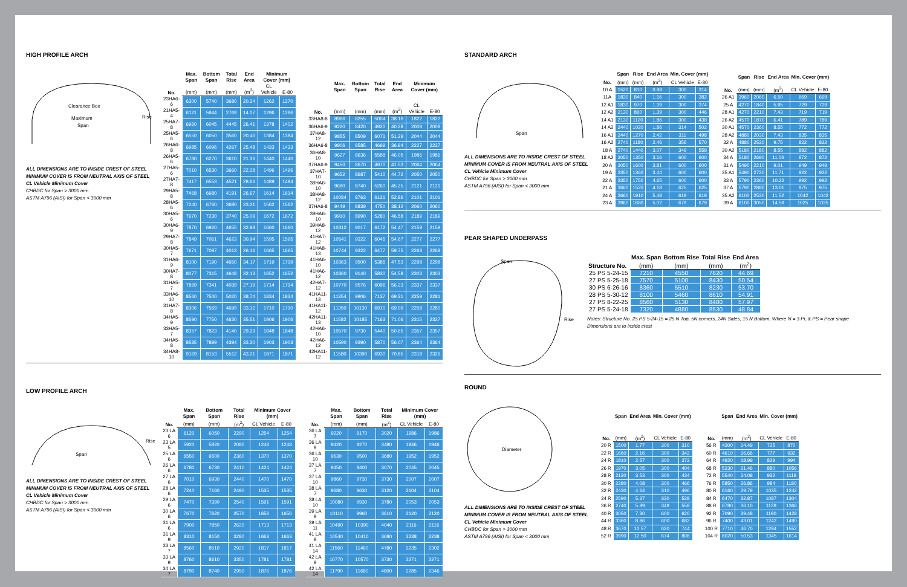HIGH PROFILE ARCH
Clearance Box
Maximum
Span
Rise
ALL DIMENSIONS ARE TO INSIDE CREST OF STEEL
MINIMUM COVER IS FROM NEUTRAL AXIS OF STEEL
CL Vehicle Minimum Cover
CHBDC for Span > 3000 mm
ASTM A796 (AISI) for Span < 3000 mm
| No. | Max. Span | Bottom Span | Total Rise | End Area | Minimum Cover (mm) | |
| --- | --- | --- | --- | --- | --- | --- |
| | (mm) | (mm) | (mm) | (m<sup>2</sup>) | CL Vehicle | E-80 |
| 23HA6-6 | 6300 | 5740 | 3680 | 20.34 | 1262 | 1270 |
| 21HA5-4 | 6121 | 5944 | 2769 | 14.07 | 1296 | 1296 |
| 25HA7-8 | 6960 | 6045 | 4445 | 26.41 | 1378 | 1402 |
| 25HA5-6 | 6550 | 6050 | 3560 | 20.46 | 1384 | 1384 |
| 26HA6-8 | 6985 | 6096 | 4267 | 25.48 | 1433 | 1433 |
| 26HA5-6 | 6780 | 6270 | 3610 | 21.36 | 1440 | 1440 |
| 27HA5-6 | 7010 | 6530 | 3660 | 22.28 | 1496 | 1496 |
| 27HA7-8 | 7417 | 6553 | 4521 | 28.66 | 1489 | 1494 |
| 29HA5-8 | 7468 | 6680 | 4191 | 26.67 | 1614 | 1614 |
| 28HA5-6 | 7240 | 6760 | 3680 | 23.21 | 1562 | 1562 |
| 30HA5-6 | 7670 | 7230 | 3740 | 25.09 | 1672 | 1672 |
| 30HA6-9 | 7870 | 6920 | 4655 | 32.98 | 1660 | 1660 |
| 29HA7-8 | 7849 | 7061 | 4623 | 30.94 | 1595 | 1595 |
| 30HA5-7 | 7671 | 7087 | 4013 | 26.16 | 1665 | 1665 |
| 31HA6-9 | 8100 | 7190 | 4650 | 34.17 | 1719 | 1719 |
| 30HA7-8 | 8077 | 7315 | 4648 | 32.13 | 1652 | 1652 |
| 31HA5-7 | 7899 | 7341 | 4039 | 27.19 | 1714 | 1714 |
| 33HA6-10 | 8560 | 7500 | 5020 | 38.74 | 1834 | 1834 |
| 31HA7-8 | 8306 | 7569 | 4699 | 33.32 | 1710 | 1710 |
| 34HA5-9 | 8590 | 7750 | 4630 | 35.51 | 1906 | 1906 |
| 33HA5-7 | 8357 | 7823 | 4140 | 29.29 | 1848 | 1848 |
| 34HA5-8 | 8585 | 7899 | 4394 | 32.20 | 1903 | 1903 |
| 34HA8-10 | 9169 | 8153 | 5512 | 43.21 | 1871 | 1871 |
| No. | Max. Span | Bottom Span | Total Rise | End Area | Minimum Cover (mm) | |
| --- | --- | --- | --- | --- | --- | --- |
| | (mm) | (mm) | (mm) | (m<sup>2</sup>) | CL Vehicle | E-80 |
| 33HA8-8 | 8966 | 8255 | 5004 | 38.16 | 1822 | 1822 |
| 36HA6-9 | 9220 | 8420 | 4920 | 40.28 | 2008 | 2008 |
| 37HA8-12 | 9855 | 8509 | 6071 | 51.29 | 2044 | 2044 |
| 36HA6-8 | 9906 | 8585 | 4699 | 36.94 | 2227 | 2227 |
| 36HA8-10 | 9627 | 8636 | 5588 | 46.05 | 1986 | 1986 |
| 37HA6-9 | 9450 | 8670 | 4970 | 41.53 | 2064 | 2064 |
| 37HA7-10 | 9652 | 8687 | 5410 | 44.72 | 2050 | 2050 |
| 38HA6-10 | 9680 | 8740 | 5260 | 45.25 | 2121 | 2121 |
| 38HA8-12 | 10084 | 8763 | 6121 | 52.86 | 2101 | 2101 |
| 37HA6-8 | 9449 | 8839 | 4750 | 38.12 | 2060 | 2060 |
| 39HA6-10 | 9910 | 8990 | 5280 | 46.58 | 2189 | 2189 |
| 39HA8-12 | 10312 | 9017 | 6172 | 54.47 | 2159 | 2159 |
| 41HA7-12 | 10541 | 9322 | 6045 | 54.67 | 2277 | 2277 |
| 41HA8-13 | 10744 | 9322 | 6477 | 59.75 | 2268 | 2268 |
| 41HA6-10 | 10363 | 9500 | 5385 | 47.53 | 2298 | 2298 |
| 41HA6-12 | 10360 | 9140 | 5830 | 54.58 | 2303 | 2303 |
| 42HA7-12 | 10770 | 9576 | 6096 | 56.23 | 2337 | 2337 |
| 41HA11-13 | 11354 | 9906 | 7137 | 69.21 | 2259 | 2281 |
| 41HA11-12 | 11350 | 10130 | 6910 | 69.09 | 2258 | 2280 |
| 42HA11-13 | 11582 | 10185 | 7163 | 71.06 | 2315 | 2327 |
| 42HA6-10 | 10570 | 9730 | 5440 | 50.65 | 2357 | 2357 |
| 42HA6-12 | 10590 | 9390 | 5870 | 56.07 | 2364 | 2364 |
| 42HA11-12 | 11580 | 10390 | 6930 | 70.85 | 2318 | 2326 |
LOW PROFILE ARCH
Span
Rise
ALL DIMENSIONS ARE TO INSIDE CREST OF STEEL
MINIMUM COVER IS FROM NEUTRAL AXIS OF STEEL
CL Vehicle Minimum Cover
CHBDC for Span > 3000 mm
ASTM A796 (AISI) for Span < 3000 mm
| No. | Max. Span | Bottom Span | Total Rise | Minimum Cover (mm) | |
| --- | --- | --- | --- | --- | --- |
| | (mm) | (mm) | (m<sup>2</sup>) | CL Vehicle | E-80 |
| 23 LA 6 | 6120 | 6050 | 2290 | 1254 | 1254 |
| 23 LA 5 | 5920 | 5820 | 2080 | 1248 | 1248 |
| 25 LA 6 | 6550 | 6500 | 2360 | 1370 | 1370 |
| 26 LA 6 | 6780 | 6730 | 2410 | 1424 | 1424 |
| 27 LA 6 | 7010 | 6930 | 2440 | 1470 | 1470 |
| 28 LA 6 | 7240 | 7160 | 2490 | 1535 | 1535 |
| 29 LA 6 | 7470 | 7390 | 2540 | 1591 | 1591 |
| 30 LA 6 | 7670 | 7620 | 2570 | 1656 | 1656 |
| 31 LA 6 | 7900 | 7850 | 2620 | 1713 | 1713 |
| 31 LA 9 | 8310 | 8150 | 3280 | 1663 | 1663 |
| 33 LA 7 | 8560 | 8510 | 2920 | 1817 | 1817 |
| 33 LA 9 | 8760 | 8610 | 3350 | 1781 | 1781 |
| 34 LA 7 | 8790 | 8740 | 2950 | 1876 | 1876 |
| No. | Max. Span | Bottom Span | Total Rise | Minimum Cover (mm) | |
| --- | --- | --- | --- | --- | --- |
| | (mm) | (mm) | (m<sup>2</sup>) | CL Vehicle | E-80 |
| 36 LA 7 | 9220 | 9170 | 3020 | 1986 | 1986 |
| 36 LA 9 | 9420 | 9270 | 3480 | 1946 | 1946 |
| 36 LA 10 | 9630 | 9500 | 3680 | 1952 | 1952 |
| 37 LA 7 | 9450 | 9400 | 3070 | 2045 | 2045 |
| 37 LA 10 | 9860 | 9730 | 3730 | 2007 | 2007 |
| 38 LA 7 | 9680 | 9630 | 3120 | 2104 | 2104 |
| 38 LA 10 | 10080 | 9930 | 3780 | 2053 | 2053 |
| 39 LA 9 | 10110 | 9960 | 3610 | 2120 | 2120 |
| 39 LA 11 | 10490 | 10390 | 4040 | 2116 | 2116 |
| 41 LA 9 | 10540 | 10410 | 3680 | 2238 | 2238 |
| 41 LA 14 | 11560 | 11460 | 4780 | 2235 | 2302 |
| 42 LA 9 | 10770 | 10570 | 3730 | 2271 | 2271 |
| 42 LA 14 | 11790 | 11680 | 4800 | 2285 | 2346 |
STANDARD ARCH
Span
ALL DIMENSIONS ARE TO INSIDE CREST OF STEEL
MINIMUM COVER IS FROM NEUTRAL AXIS OF STEEL
CL Vehicle Minimum Cover
CHBDC for Span > 3000 mm
ASTM A796 (AISI) for Span < 3000 mm
| No. | Span | Rise | End Area | Min. Cover (mm) | |
| --- | --- | --- | --- | --- | --- |
| | (mm) | (mm) | (m<sup>2</sup>) | CL Vehicle | E-80 |
| 10 A | 1520 | 810 | 0.98 | 300 | 314 |
| 11A | 1830 | 840 | 1.16 | 300 | 382 |
| 12 A1 | 1830 | 970 | 1.39 | 300 | 374 |
| 12 A2 | 2130 | 860 | 1.39 | 300 | 446 |
| 14 A1 | 2130 | 1120 | 1.86 | 300 | 438 |
| 14 A2 | 2440 | 1020 | 1.86 | 314 | 502 |
| 16 A1 | 2440 | 1270 | 2.42 | 311 | 498 |
| 16 A2 | 2740 | 1180 | 2.46 | 356 | 570 |
| 18 A | 2740 | 1440 | 3.07 | 349 | 558 |
| 18 A2 | 3050 | 1350 | 3.16 | 600 | 600 |
| 20 A | 3050 | 1600 | 3.81 | 600 | 600 |
| 19 A | 3350 | 1360 | 3.44 | 600 | 600 |
| 22 A | 3350 | 1750 | 4.65 | 600 | 600 |
| 21 A | 3660 | 1520 | 4.18 | 625 | 625 |
| 24 A | 3660 | 1910 | 5.48 | 619 | 619 |
| 23 A | 3960 | 1680 | 5.02 | 679 | 679 |
| No. | Span | Rise | End Area | Min. Cover (mm) | |
| --- | --- | --- | --- | --- | --- |
| | (mm) | (mm) | (m<sup>2</sup>) | CL Vehicle | E-80 |
| 26 A1 | 3960 | 2060 | 6.50 | 669 | 669 |
| 25 A | 4270 | 1840 | 5.95 | 729 | 729 |
| 28 A1 | 4270 | 2210 | 7.43 | 719 | 719 |
| 26 A2 | 4570 | 1870 | 6.41 | 789 | 789 |
| 30 A1 | 4570 | 2360 | 8.55 | 772 | 772 |
| 28 A2 | 4880 | 2030 | 7.43 | 835 | 835 |
| 32 A | 4880 | 2520 | 9.75 | 822 | 822 |
| 30 A2 | 5180 | 2180 | 8.55 | 882 | 882 |
| 34 A | 5180 | 2690 | 11.06 | 872 | 872 |
| 31 A | 5490 | 2210 | 9.01 | 949 | 949 |
| 35 A1 | 5490 | 2720 | 11.71 | 922 | 922 |
| 33 A | 5790 | 2360 | 10.22 | 992 | 992 |
| 37 A | 5790 | 2880 | 13.01 | 975 | 975 |
| 35 A2 | 6100 | 2530 | 11.52 | 1042 | 1042 |
| 39 A | 6100 | 3050 | 14.59 | 1025 | 1025 |
PEAR SHAPED UNDERPASS
Span
Rise
| Structure No. | Max. Span | Bottom Rise | Total Rise | End Area |
| --- | --- | --- | --- | --- |
| | (mm) | (mm) | (mm) | (m<sup>2</sup>) |
| 25 PS 5-24-15 | 7210 | 4550 | 7820 | 44.69 |
| 27 PS 5-25-18 | 7570 | 5100 | 8430 | 50.54 |
| 30 PS 6-26-16 | 8360 | 5510 | 8230 | 53.70 |
| 28 PS 5-30-12 | 8100 | 5460 | 8610 | 54.91 |
| 27 PS 8-22-25 | 8560 | 5130 | 8480 | 57.97 |
| 27 PS 5-24-18 | 7320 | 4880 | 8530 | 48.84 |
Notes: Structure No. 25 PS 5-24-15 = 25 N Top, 5N corners, 24N Sides, 15 N Bottom, Where N = 3 Pi, & PS = Pear shape
Dimensions are to inside crest
ROUND
Diameter
ALL DIMENSIONS ARE TO INSIDE CREST OF STEEL
MINIMUM COVER IS FROM NEUTRAL AXIS OF STEEL
CL Vehicle Minimum Cover
CHBDC for Span > 3000 mm
ASTM A796 (AISI) for Span < 3000 mm
| No. | Span | End Area | Min. Cover (mm) | |
| --- | --- | --- | --- | --- |
| | (mm) | (m<sup>2</sup>) | CL Vehicle | E-80 |
| 20 R | 1500 | 1.77 | 300 | 310 |
| 22 R | 1660 | 2.16 | 300 | 342 |
| 24 R | 1810 | 2.57 | 300 | 372 |
| 26 R | 1970 | 3.05 | 300 | 404 |
| 28 R | 2120 | 3.53 | 300 | 434 |
| 30 R | 2280 | 4.08 | 300 | 466 |
| 32 R | 2430 | 4.64 | 310 | 496 |
| 34 R | 2590 | 5.27 | 330 | 528 |
| 36 R | 2740 | 5.89 | 349 | 558 |
| 40 R | 3050 | 7.30 | 600 | 620 |
| 44 R | 3360 | 8.86 | 600 | 682 |
| 48 R | 3670 | 10.57 | 620 | 744 |
| 52 R | 3990 | 12.50 | 674 | 808 |
| No. | Span | End Area | Min. Cover (mm) | |
| --- | --- | --- | --- | --- |
| | (mm) | (m<sup>2</sup>) | CL Vehicle | E-80 |
| 56 R | 4300 | 14.49 | 725 | 870 |
| 60 R | 4610 | 16.66 | 777 | 932 |
| 64 R | 4920 | 18.99 | 829 | 994 |
| 68 R | 5230 | 21.46 | 880 | 1056 |
| 72 R | 5540 | 24.08 | 932 | 1118 |
| 76 R | 5850 | 26.86 | 984 | 1180 |
| 80 R | 6160 | 29.79 | 1035 | 1242 |
| 84 R | 6470 | 32.87 | 1087 | 1304 |
| 88 R | 6780 | 36.10 | 1139 | 1366 |
| 92 R | 7090 | 39.48 | 1190 | 1428 |
| 96 R | 7400 | 43.01 | 1242 | 1490 |
| 100 R | 7710 | 46.70 | 1294 | 1552 |
| 104 R | 8020 | 50.53 | 1345 | 1614 |